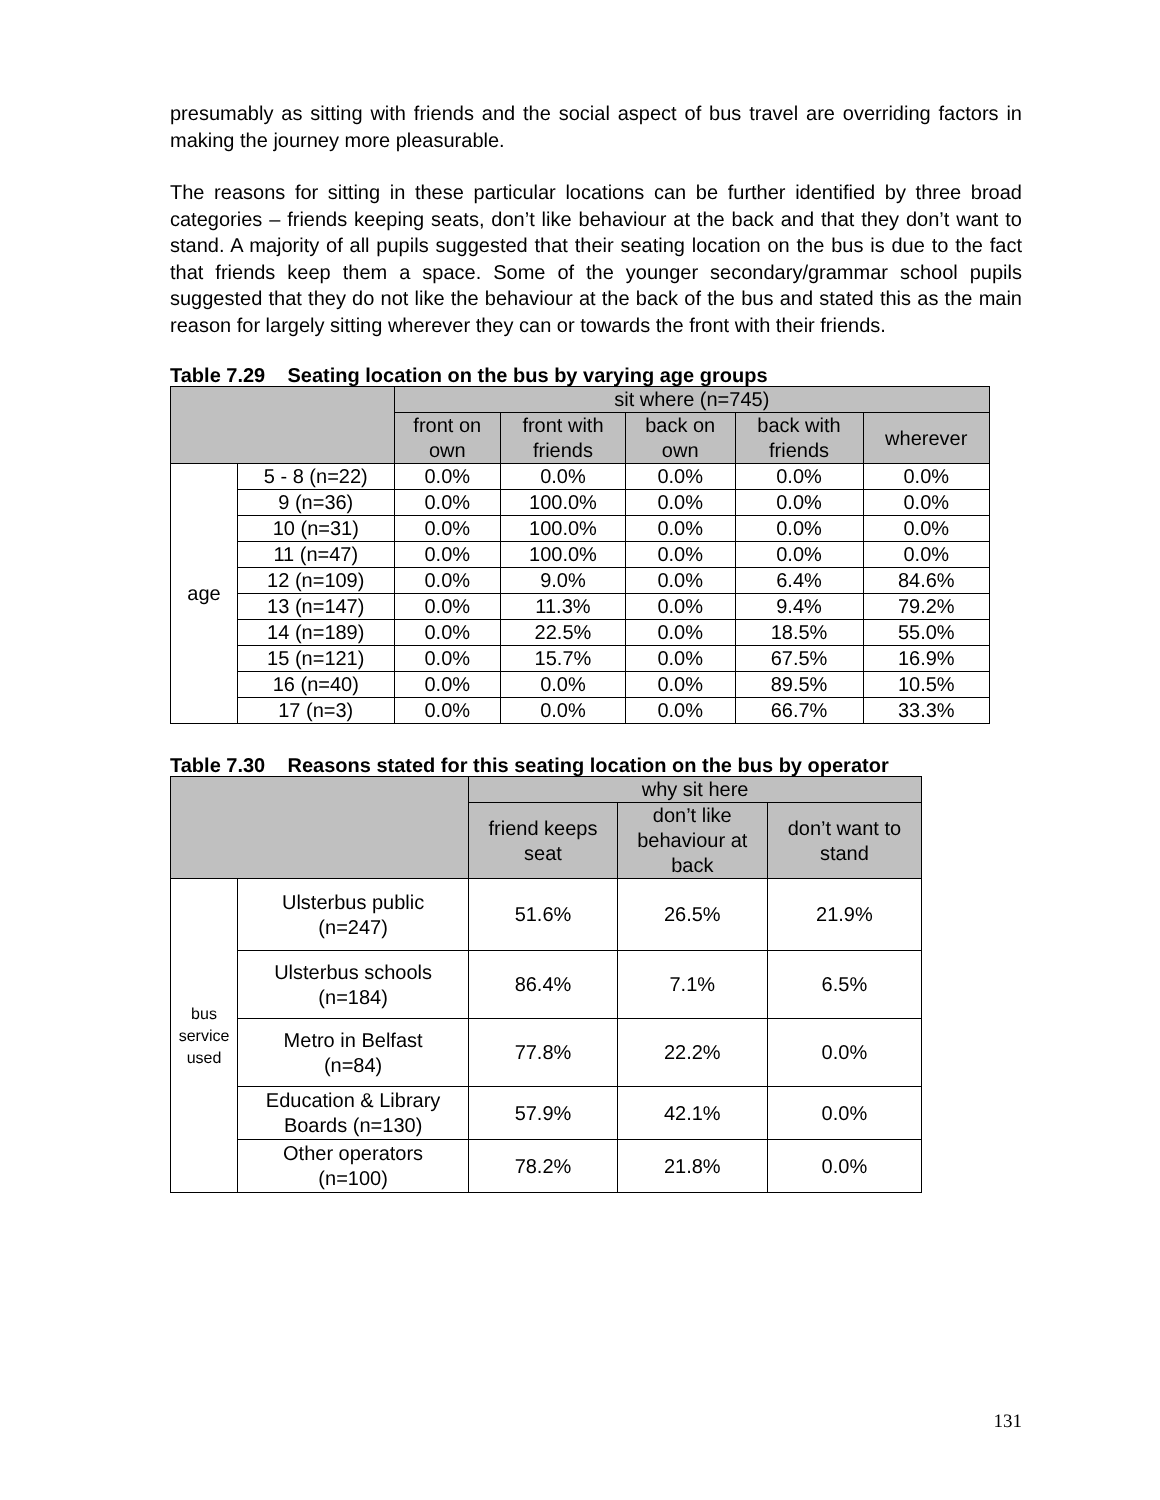presumably as sitting with friends and the social aspect of bus travel are overriding factors in making the journey more pleasurable.
The reasons for sitting in these particular locations can be further identified by three broad categories – friends keeping seats, don’t like behaviour at the back and that they don’t want to stand. A majority of all pupils suggested that their seating location on the bus is due to the fact that friends keep them a space. Some of the younger secondary/grammar school pupils suggested that they do not like the behaviour at the back of the bus and stated this as the main reason for largely sitting wherever they can or towards the front with their friends.
Table 7.29 Seating location on the bus by varying age groups
| | | sit where (n=745) | | | | |
| --- | --- | --- | --- | --- | --- | --- |
| | | front on own | front with friends | back on own | back with friends | wherever |
| age | 5 - 8 (n=22) | 0.0% | 0.0% | 0.0% | 0.0% | 0.0% |
| | 9 (n=36) | 0.0% | 100.0% | 0.0% | 0.0% | 0.0% |
| | 10 (n=31) | 0.0% | 100.0% | 0.0% | 0.0% | 0.0% |
| | 11 (n=47) | 0.0% | 100.0% | 0.0% | 0.0% | 0.0% |
| | 12 (n=109) | 0.0% | 9.0% | 0.0% | 6.4% | 84.6% |
| | 13 (n=147) | 0.0% | 11.3% | 0.0% | 9.4% | 79.2% |
| | 14 (n=189) | 0.0% | 22.5% | 0.0% | 18.5% | 55.0% |
| | 15 (n=121) | 0.0% | 15.7% | 0.0% | 67.5% | 16.9% |
| | 16 (n=40) | 0.0% | 0.0% | 0.0% | 89.5% | 10.5% |
| | 17 (n=3) | 0.0% | 0.0% | 0.0% | 66.7% | 33.3% |
Table 7.30 Reasons stated for this seating location on the bus by operator
| | | why sit here | | |
| --- | --- | --- | --- | --- |
| | | friend keeps seat | don’t like behaviour at back | don’t want to stand |
| bus service used | Ulsterbus public (n=247) | 51.6% | 26.5% | 21.9% |
| | Ulsterbus schools (n=184) | 86.4% | 7.1% | 6.5% |
| | Metro in Belfast (n=84) | 77.8% | 22.2% | 0.0% |
| | Education & Library Boards (n=130) | 57.9% | 42.1% | 0.0% |
| | Other operators (n=100) | 78.2% | 21.8% | 0.0% |
131